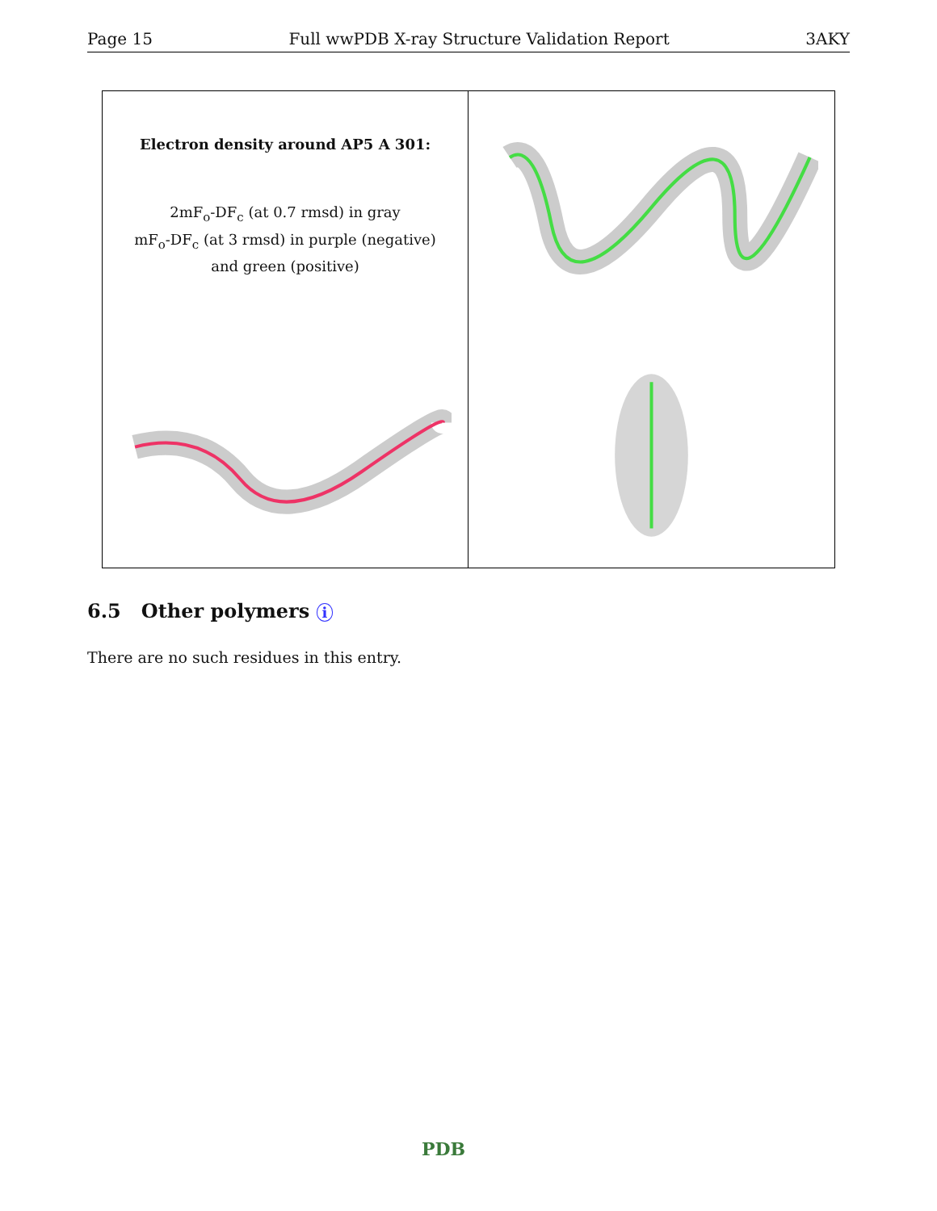Page 15 Full wwPDB X-ray Structure Validation Report 3AKY
Electron density around AP5 A 301:
2mF<sub>o</sub>-DF<sub>c</sub> (at 0.7 rmsd) in gray
mF<sub>o</sub>-DF<sub>c</sub> (at 3 rmsd) in purple (negative)
and green (positive)
6.5 Other polymers i
There are no such residues in this entry.
PDB